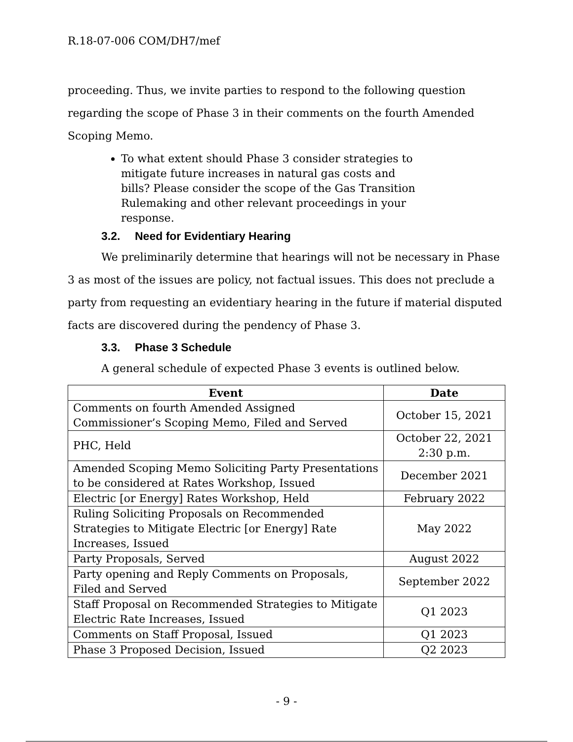R.18-07-006 COM/DH7/mef
proceeding. Thus, we invite parties to respond to the following question regarding the scope of Phase 3 in their comments on the fourth Amended Scoping Memo.
To what extent should Phase 3 consider strategies to mitigate future increases in natural gas costs and bills? Please consider the scope of the Gas Transition Rulemaking and other relevant proceedings in your response.
3.2. Need for Evidentiary Hearing
We preliminarily determine that hearings will not be necessary in Phase 3 as most of the issues are policy, not factual issues. This does not preclude a party from requesting an evidentiary hearing in the future if material disputed facts are discovered during the pendency of Phase 3.
3.3. Phase 3 Schedule
A general schedule of expected Phase 3 events is outlined below.
| Event | Date |
| --- | --- |
| Comments on fourth Amended Assigned Commissioner’s Scoping Memo, Filed and Served | October 15, 2021 |
| PHC, Held | October 22, 2021 2:30 p.m. |
| Amended Scoping Memo Soliciting Party Presentations to be considered at Rates Workshop, Issued | December 2021 |
| Electric [or Energy] Rates Workshop, Held | February 2022 |
| Ruling Soliciting Proposals on Recommended Strategies to Mitigate Electric [or Energy] Rate Increases, Issued | May 2022 |
| Party Proposals, Served | August 2022 |
| Party opening and Reply Comments on Proposals, Filed and Served | September 2022 |
| Staff Proposal on Recommended Strategies to Mitigate Electric Rate Increases, Issued | Q1 2023 |
| Comments on Staff Proposal, Issued | Q1 2023 |
| Phase 3 Proposed Decision, Issued | Q2 2023 |
- 9 -